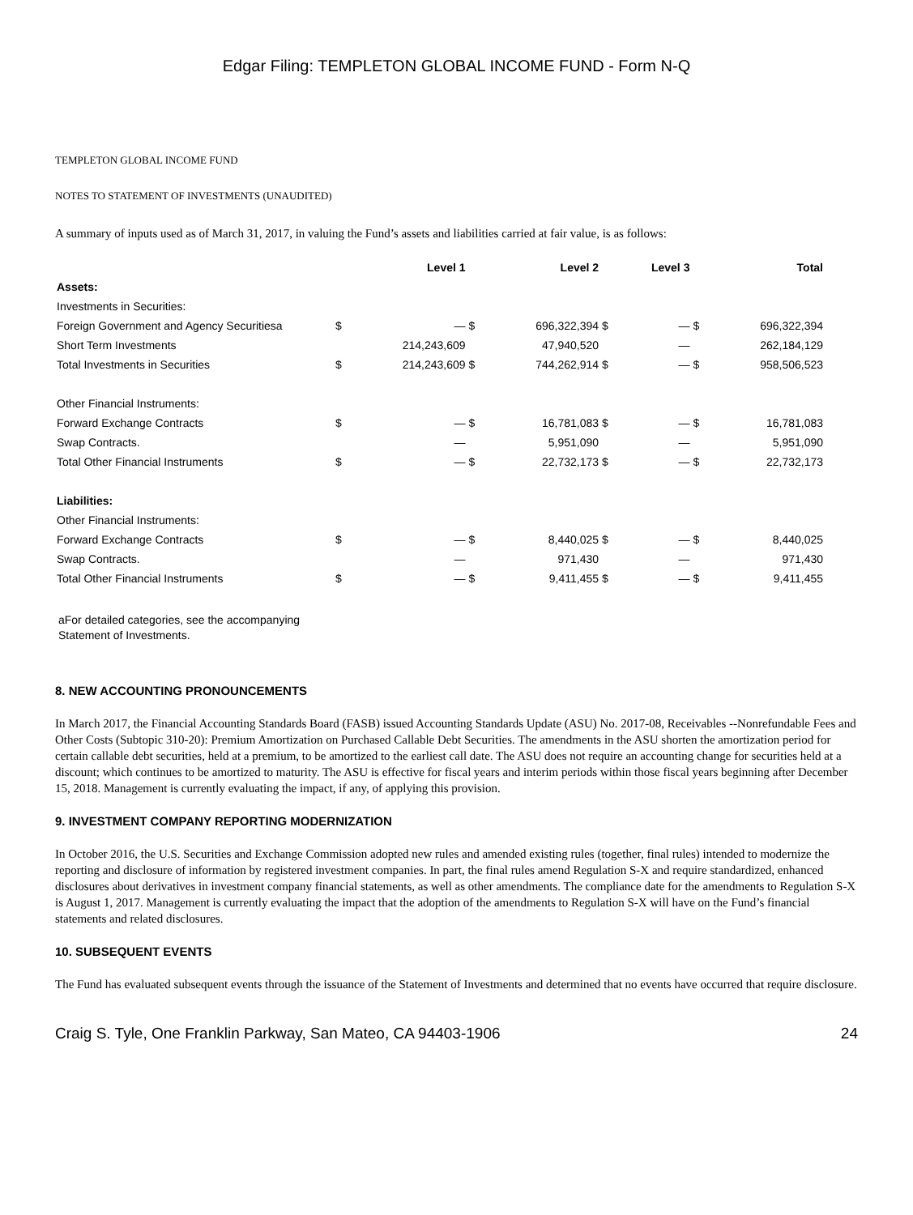Edgar Filing: TEMPLETON GLOBAL INCOME FUND - Form N-Q
TEMPLETON GLOBAL INCOME FUND
NOTES TO STATEMENT OF INVESTMENTS (UNAUDITED)
A summary of inputs used as of March 31, 2017, in valuing the Fund’s assets and liabilities carried at fair value, is as follows:
| | | Level 1 | | Level 2 | | Level 3 | | Total |
| --- | --- | --- | --- | --- | --- | --- | --- | --- |
| Assets: | | | | | | | | |
| Investments in Securities: | | | | | | | | |
| Foreign Government and Agency Securitiesa | $ | — | $ | 696,322,394 | $ | — | $ | 696,322,394 |
| Short Term Investments | | 214,243,609 | | 47,940,520 | | — | | 262,184,129 |
| Total Investments in Securities | $ | 214,243,609 | $ | 744,262,914 | $ | — | $ | 958,506,523 |
| Other Financial Instruments: | | | | | | | | |
| Forward Exchange Contracts | $ | — | $ | 16,781,083 | $ | — | $ | 16,781,083 |
| Swap Contracts. | | — | | 5,951,090 | | — | | 5,951,090 |
| Total Other Financial Instruments | $ | — | $ | 22,732,173 | $ | — | $ | 22,732,173 |
| Liabilities: | | | | | | | | |
| Other Financial Instruments: | | | | | | | | |
| Forward Exchange Contracts | $ | — | $ | 8,440,025 | $ | — | $ | 8,440,025 |
| Swap Contracts. | | — | | 971,430 | | — | | 971,430 |
| Total Other Financial Instruments | $ | — | $ | 9,411,455 | $ | — | $ | 9,411,455 |
aFor detailed categories, see the accompanying
Statement of Investments.
8. NEW ACCOUNTING PRONOUNCEMENTS
In March 2017, the Financial Accounting Standards Board (FASB) issued Accounting Standards Update (ASU) No. 2017-08, Receivables --Nonrefundable Fees and Other Costs (Subtopic 310-20): Premium Amortization on Purchased Callable Debt Securities. The amendments in the ASU shorten the amortization period for certain callable debt securities, held at a premium, to be amortized to the earliest call date. The ASU does not require an accounting change for securities held at a discount; which continues to be amortized to maturity. The ASU is effective for fiscal years and interim periods within those fiscal years beginning after December 15, 2018. Management is currently evaluating the impact, if any, of applying this provision.
9. INVESTMENT COMPANY REPORTING MODERNIZATION
In October 2016, the U.S. Securities and Exchange Commission adopted new rules and amended existing rules (together, final rules) intended to modernize the reporting and disclosure of information by registered investment companies. In part, the final rules amend Regulation S-X and require standardized, enhanced disclosures about derivatives in investment company financial statements, as well as other amendments. The compliance date for the amendments to Regulation S-X is August 1, 2017. Management is currently evaluating the impact that the adoption of the amendments to Regulation S-X will have on the Fund’s financial statements and related disclosures.
10. SUBSEQUENT EVENTS
The Fund has evaluated subsequent events through the issuance of the Statement of Investments and determined that no events have occurred that require disclosure.
Craig S. Tyle, One Franklin Parkway, San Mateo, CA 94403-1906 24